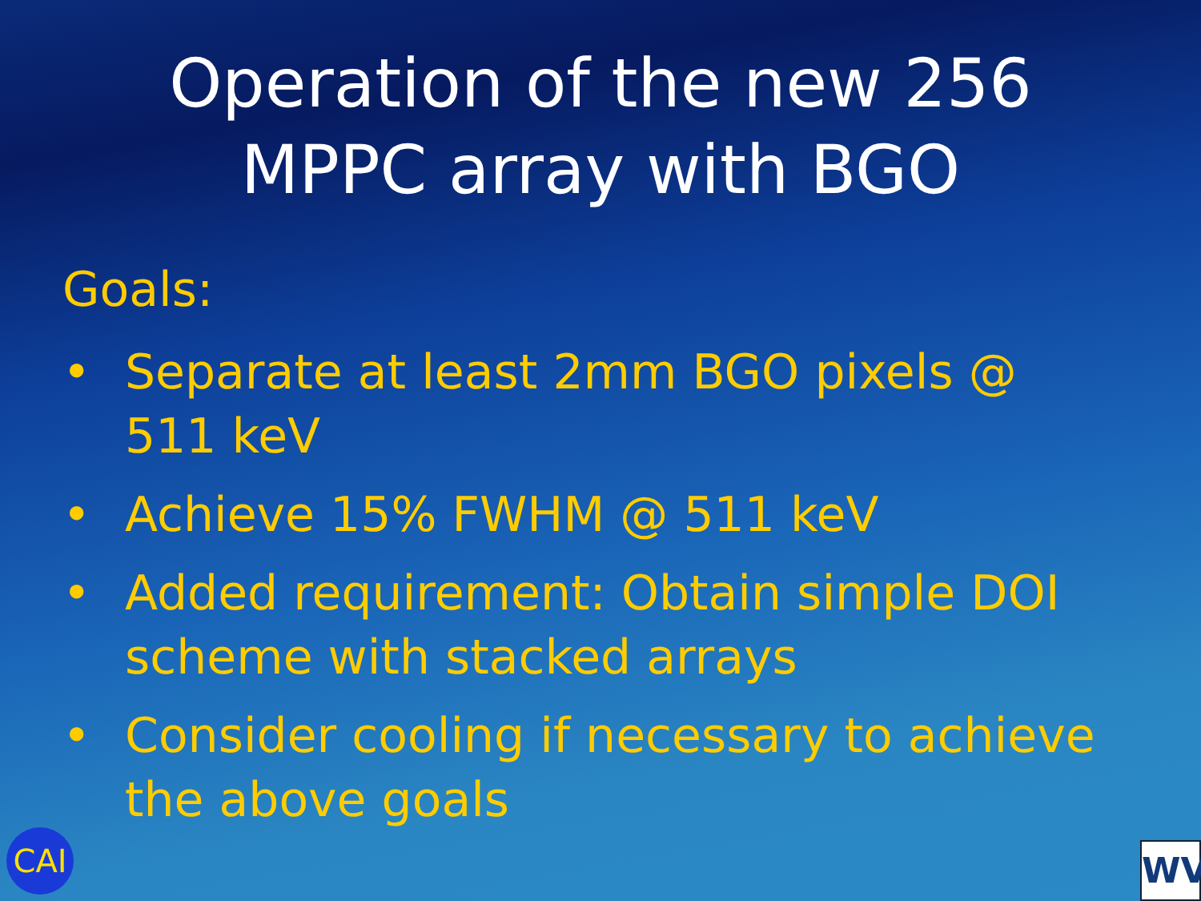Operation of the new 256
MPPC array with BGO
Goals:
• Separate at least 2mm BGO pixels @ 511 keV
• Achieve 15% FWHM @ 511 keV
• Added requirement: Obtain simple DOI scheme with stacked arrays
• Consider cooling if necessary to achieve the above goals
CAI WV